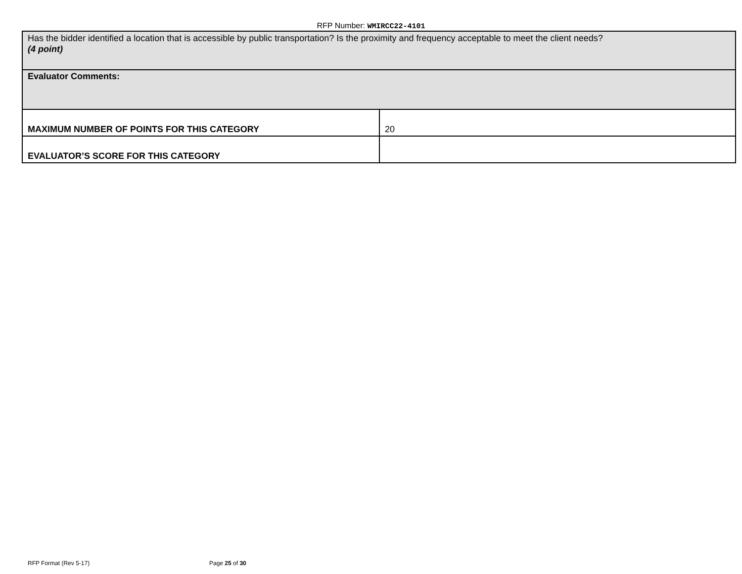RFP Number: WMIRCC22-4101
| Has the bidder identified a location that is accessible by public transportation? Is the proximity and frequency acceptable to meet the client needs? (4 point) | |
| Evaluator Comments: | |
| MAXIMUM NUMBER OF POINTS FOR THIS CATEGORY | 20 |
| EVALUATOR’S SCORE FOR THIS CATEGORY | |
RFP Format (Rev 5-17) Page 25 of 30